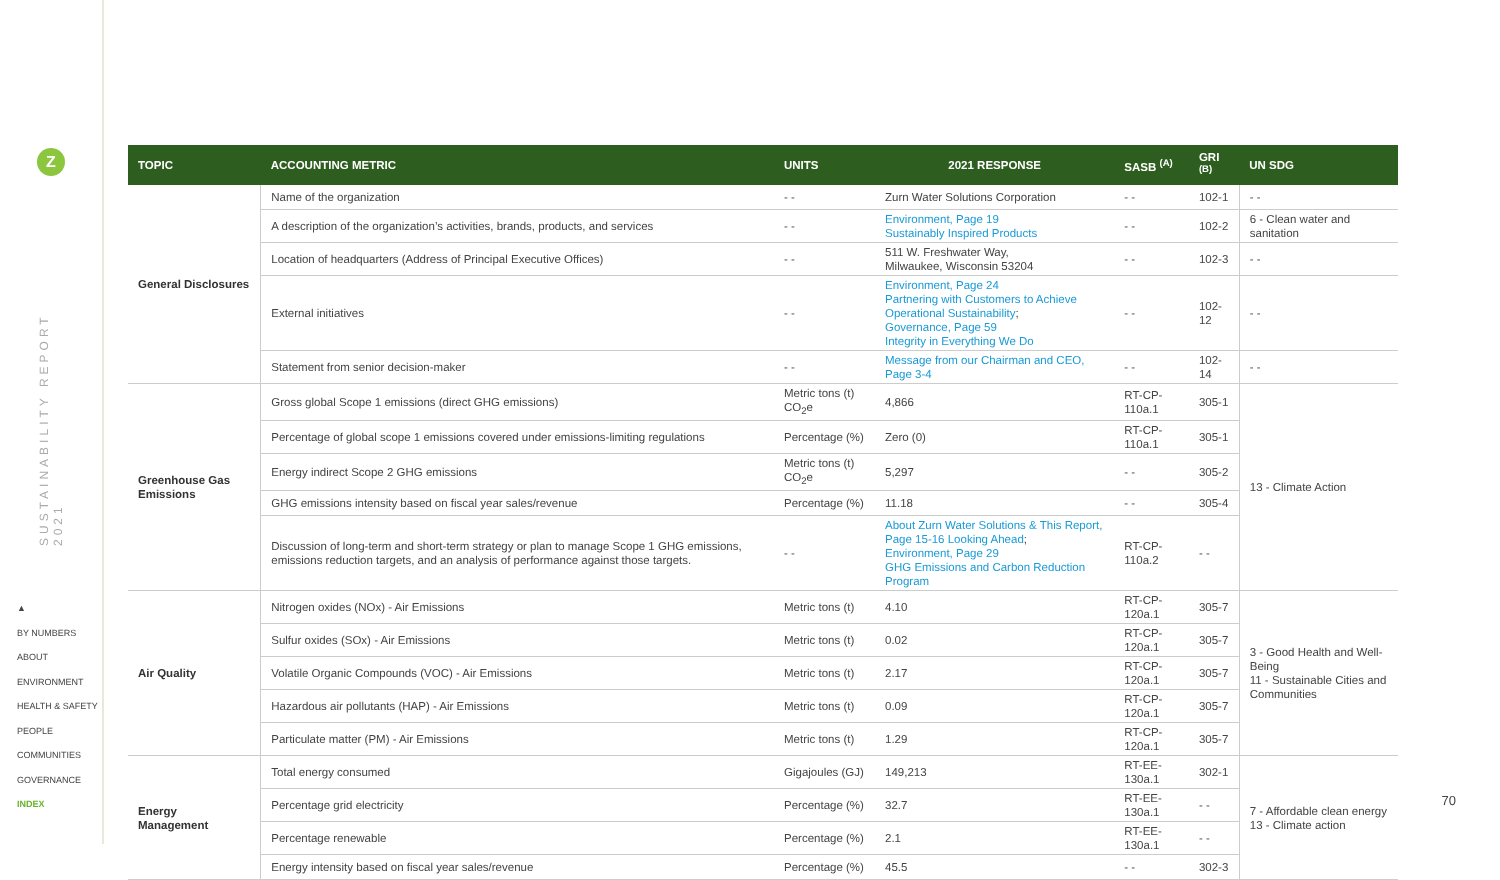Z
SUSTAINABILITY REPORT 2021
▲
BY NUMBERS
ABOUT
ENVIRONMENT
HEALTH & SAFETY
PEOPLE
COMMUNITIES
GOVERNANCE
INDEX
| TOPIC | ACCOUNTING METRIC | UNITS | 2021 RESPONSE | SASB <sup>(A)</sup> | GRI <sup>(B)</sup> | UN SDG |
| --- | --- | --- | --- | --- | --- | --- |
| General Disclosures | Name of the organization | - - | Zurn Water Solutions Corporation | - - | 102-1 | - - |
| | A description of the organization’s activities, brands, products, and services | - - | Environment, Page 19 Sustainably Inspired Products | - - | 102-2 | 6 - Clean water and sanitation |
| | Location of headquarters (Address of Principal Executive Offices) | - - | 511 W. Freshwater Way, Milwaukee, Wisconsin 53204 | - - | 102-3 | - - |
| | External initiatives | - - | Environment, Page 24 Partnering with Customers to Achieve Operational Sustainability ; Governance, Page 59 Integrity in Everything We Do | - - | 102-12 | - - |
| | Statement from senior decision-maker | - - | Message from our Chairman and CEO, Page 3-4 | - - | 102-14 | - - |
| Greenhouse Gas Emissions | Gross global Scope 1 emissions (direct GHG emissions) | Metric tons (t) CO<sub>2</sub>e | 4,866 | RT-CP-110a.1 | 305-1 | 13 - Climate Action |
| | Percentage of global scope 1 emissions covered under emissions-limiting regulations | Percentage (%) | Zero (0) | RT-CP-110a.1 | 305-1 | |
| | Energy indirect Scope 2 GHG emissions | Metric tons (t) CO<sub>2</sub>e | 5,297 | - - | 305-2 | |
| | GHG emissions intensity based on fiscal year sales/revenue | Percentage (%) | 11.18 | - - | 305-4 | |
| | Discussion of long-term and short-term strategy or plan to manage Scope 1 GHG emissions, emissions reduction targets, and an analysis of performance against those targets. | - - | About Zurn Water Solutions & This Report, Page 15-16 Looking Ahead ; Environment, Page 29 GHG Emissions and Carbon Reduction Program | RT-CP-110a.2 | - - | |
| Air Quality | Nitrogen oxides (NOx) - Air Emissions | Metric tons (t) | 4.10 | RT-CP-120a.1 | 305-7 | 3 - Good Health and Well-Being 11 - Sustainable Cities and Communities |
| | Sulfur oxides (SOx) - Air Emissions | Metric tons (t) | 0.02 | RT-CP-120a.1 | 305-7 | |
| | Volatile Organic Compounds (VOC) - Air Emissions | Metric tons (t) | 2.17 | RT-CP-120a.1 | 305-7 | |
| | Hazardous air pollutants (HAP) - Air Emissions | Metric tons (t) | 0.09 | RT-CP-120a.1 | 305-7 | |
| | Particulate matter (PM) - Air Emissions | Metric tons (t) | 1.29 | RT-CP-120a.1 | 305-7 | |
| Energy Management | Total energy consumed | Gigajoules (GJ) | 149,213 | RT-EE-130a.1 | 302-1 | 7 - Affordable clean energy 13 - Climate action |
| | Percentage grid electricity | Percentage (%) | 32.7 | RT-EE-130a.1 | - - | |
| | Percentage renewable | Percentage (%) | 2.1 | RT-EE-130a.1 | - - | |
| | Energy intensity based on fiscal year sales/revenue | Percentage (%) | 45.5 | - - | 302-3 | |
70